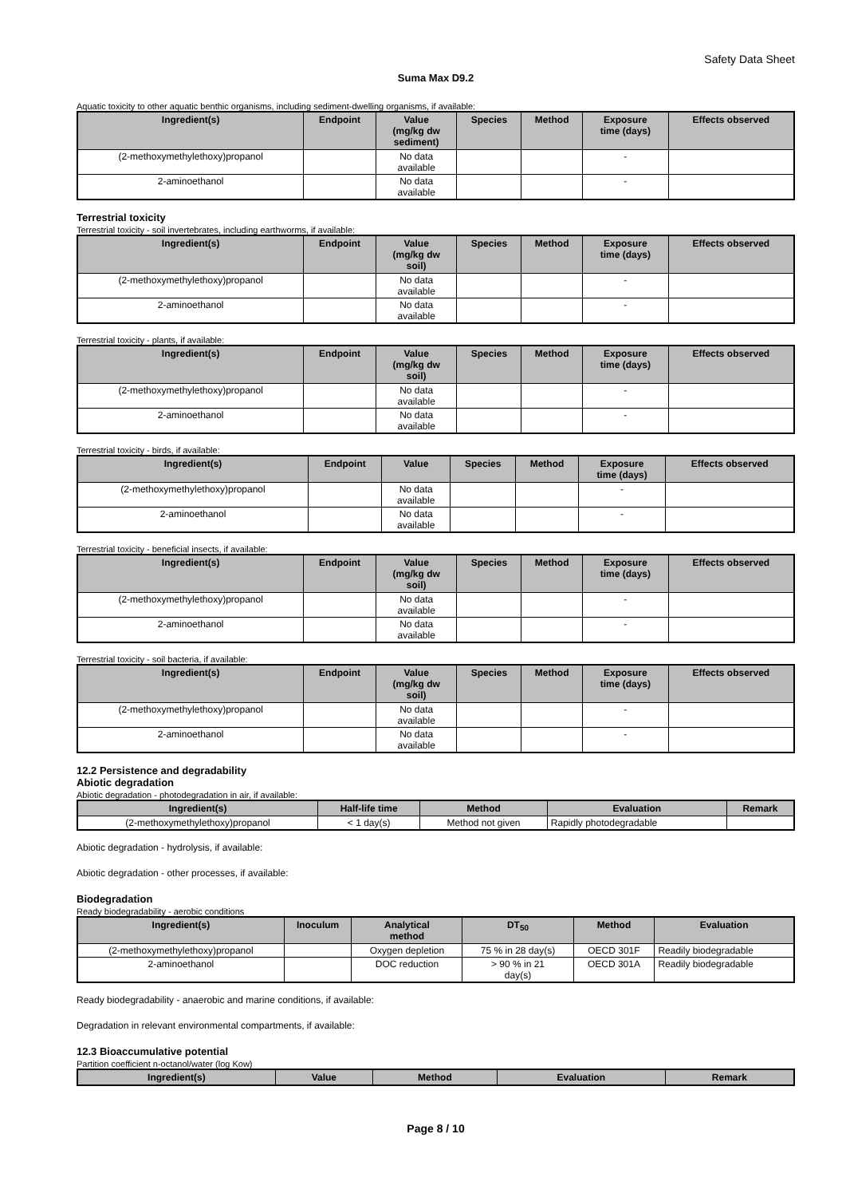Safety Data Sheet
Suma Max D9.2
Aquatic toxicity to other aquatic benthic organisms, including sediment-dwelling organisms, if available:
| Ingredient(s) | Endpoint | Value (mg/kg dw sediment) | Species | Method | Exposure time (days) | Effects observed |
| --- | --- | --- | --- | --- | --- | --- |
| (2-methoxymethylethoxy)propanol | | No data available | | | - | |
| 2-aminoethanol | | No data available | | | - | |
Terrestrial toxicity
Terrestrial toxicity - soil invertebrates, including earthworms, if available:
| Ingredient(s) | Endpoint | Value (mg/kg dw soil) | Species | Method | Exposure time (days) | Effects observed |
| --- | --- | --- | --- | --- | --- | --- |
| (2-methoxymethylethoxy)propanol | | No data available | | | - | |
| 2-aminoethanol | | No data available | | | - | |
Terrestrial toxicity - plants, if available:
| Ingredient(s) | Endpoint | Value (mg/kg dw soil) | Species | Method | Exposure time (days) | Effects observed |
| --- | --- | --- | --- | --- | --- | --- |
| (2-methoxymethylethoxy)propanol | | No data available | | | - | |
| 2-aminoethanol | | No data available | | | - | |
Terrestrial toxicity - birds, if available:
| Ingredient(s) | Endpoint | Value | Species | Method | Exposure time (days) | Effects observed |
| --- | --- | --- | --- | --- | --- | --- |
| (2-methoxymethylethoxy)propanol | | No data available | | | - | |
| 2-aminoethanol | | No data available | | | - | |
Terrestrial toxicity - beneficial insects, if available:
| Ingredient(s) | Endpoint | Value (mg/kg dw soil) | Species | Method | Exposure time (days) | Effects observed |
| --- | --- | --- | --- | --- | --- | --- |
| (2-methoxymethylethoxy)propanol | | No data available | | | - | |
| 2-aminoethanol | | No data available | | | - | |
Terrestrial toxicity - soil bacteria, if available:
| Ingredient(s) | Endpoint | Value (mg/kg dw soil) | Species | Method | Exposure time (days) | Effects observed |
| --- | --- | --- | --- | --- | --- | --- |
| (2-methoxymethylethoxy)propanol | | No data available | | | - | |
| 2-aminoethanol | | No data available | | | - | |
12.2 Persistence and degradability
Abiotic degradation
Abiotic degradation - photodegradation in air, if available:
| Ingredient(s) | Half-life time | Method | Evaluation | Remark |
| --- | --- | --- | --- | --- |
| (2-methoxymethylethoxy)propanol | < 1 day(s) | Method not given | Rapidly photodegradable | |
Abiotic degradation - hydrolysis, if available:
Abiotic degradation - other processes, if available:
Biodegradation
Ready biodegradability - aerobic conditions
| Ingredient(s) | Inoculum | Analytical method | DT<sub>50</sub> | Method | Evaluation |
| --- | --- | --- | --- | --- | --- |
| (2-methoxymethylethoxy)propanol | | Oxygen depletion | 75 % in 28 day(s) | OECD 301F | Readily biodegradable |
| 2-aminoethanol | | DOC reduction | > 90 % in 21 day(s) | OECD 301A | Readily biodegradable |
Ready biodegradability - anaerobic and marine conditions, if available:
Degradation in relevant environmental compartments, if available:
12.3 Bioaccumulative potential
Partition coefficient n-octanol/water (log Kow)
| Ingredient(s) | Value | Method | Evaluation | Remark |
| --- | --- | --- | --- | --- |
Page 8 / 10